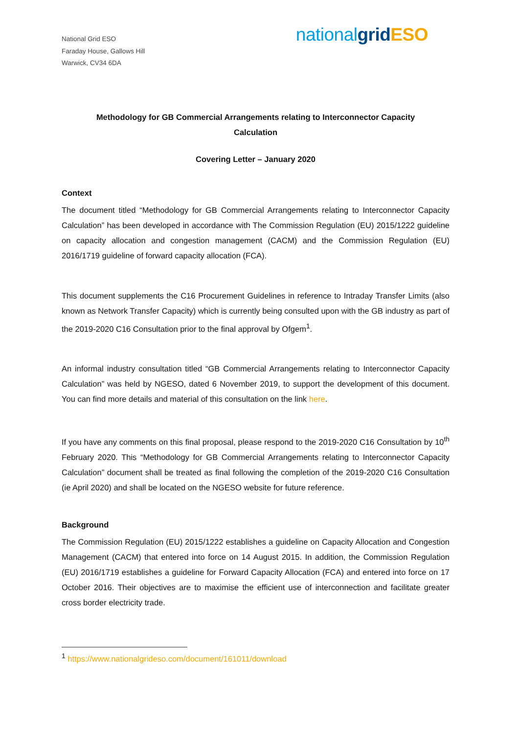National Grid ESO
Faraday House, Gallows Hill
Warwick, CV34 6DA
national grid ESO
Methodology for GB Commercial Arrangements relating to Interconnector Capacity Calculation
Covering Letter – January 2020
Context
The document titled “Methodology for GB Commercial Arrangements relating to Interconnector Capacity Calculation” has been developed in accordance with The Commission Regulation (EU) 2015/1222 guideline on capacity allocation and congestion management (CACM) and the Commission Regulation (EU) 2016/1719 guideline of forward capacity allocation (FCA).
This document supplements the C16 Procurement Guidelines in reference to Intraday Transfer Limits (also known as Network Transfer Capacity) which is currently being consulted upon with the GB industry as part of the 2019-2020 C16 Consultation prior to the final approval by Ofgem<sup>1</sup>.
An informal industry consultation titled “GB Commercial Arrangements relating to Interconnector Capacity Calculation” was held by NGESO, dated 6 November 2019, to support the development of this document. You can find more details and material of this consultation on the link here.
If you have any comments on this final proposal, please respond to the 2019-2020 C16 Consultation by 10<sup>th</sup> February 2020. This “Methodology for GB Commercial Arrangements relating to Interconnector Capacity Calculation” document shall be treated as final following the completion of the 2019-2020 C16 Consultation (ie April 2020) and shall be located on the NGESO website for future reference.
Background
The Commission Regulation (EU) 2015/1222 establishes a guideline on Capacity Allocation and Congestion Management (CACM) that entered into force on 14 August 2015. In addition, the Commission Regulation (EU) 2016/1719 establishes a guideline for Forward Capacity Allocation (FCA) and entered into force on 17 October 2016. Their objectives are to maximise the efficient use of interconnection and facilitate greater cross border electricity trade.
<sup>1</sup> https://www.nationalgrideso.com/document/161011/download